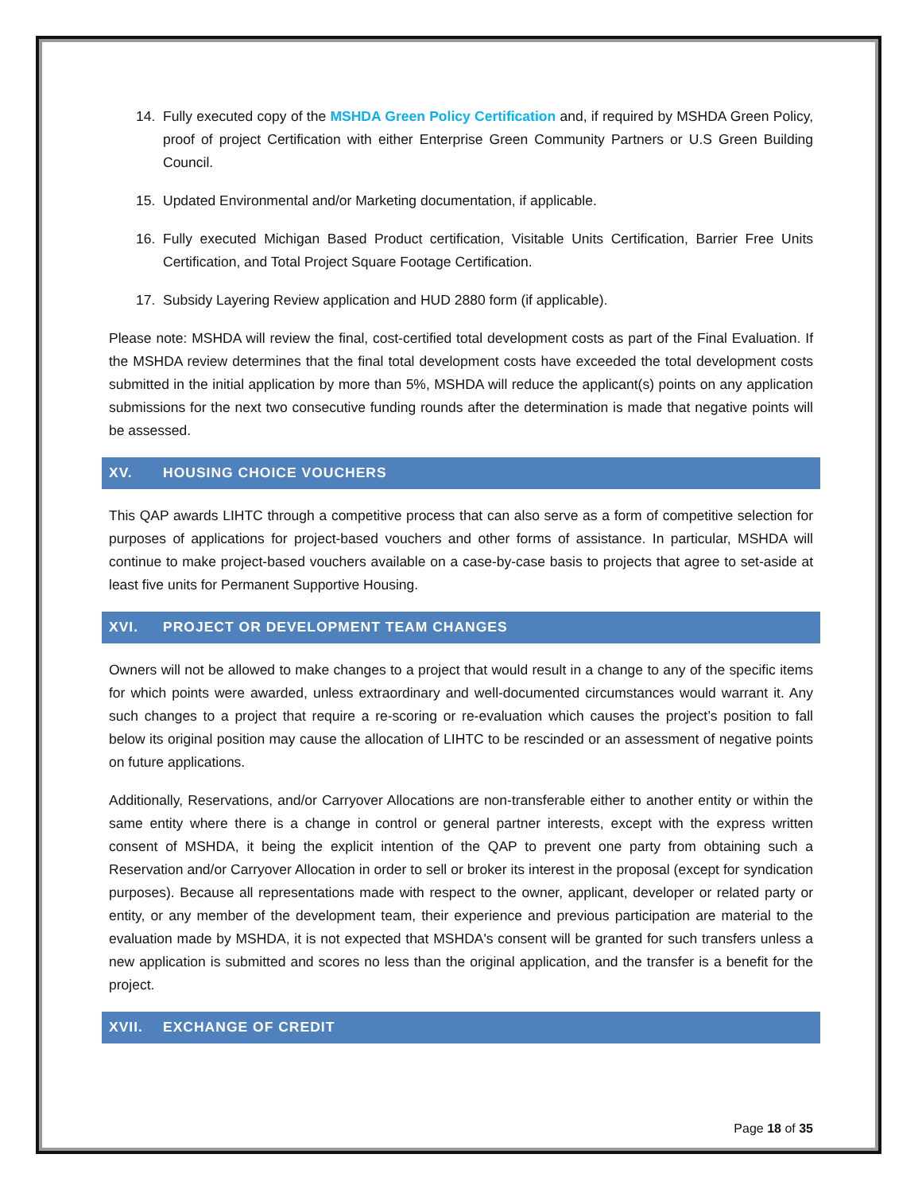14. Fully executed copy of the MSHDA Green Policy Certification and, if required by MSHDA Green Policy, proof of project Certification with either Enterprise Green Community Partners or U.S Green Building Council.
15. Updated Environmental and/or Marketing documentation, if applicable.
16. Fully executed Michigan Based Product certification, Visitable Units Certification, Barrier Free Units Certification, and Total Project Square Footage Certification.
17. Subsidy Layering Review application and HUD 2880 form (if applicable).
Please note: MSHDA will review the final, cost-certified total development costs as part of the Final Evaluation. If the MSHDA review determines that the final total development costs have exceeded the total development costs submitted in the initial application by more than 5%, MSHDA will reduce the applicant(s) points on any application submissions for the next two consecutive funding rounds after the determination is made that negative points will be assessed.
XV. HOUSING CHOICE VOUCHERS
This QAP awards LIHTC through a competitive process that can also serve as a form of competitive selection for purposes of applications for project-based vouchers and other forms of assistance. In particular, MSHDA will continue to make project-based vouchers available on a case-by-case basis to projects that agree to set-aside at least five units for Permanent Supportive Housing.
XVI. PROJECT OR DEVELOPMENT TEAM CHANGES
Owners will not be allowed to make changes to a project that would result in a change to any of the specific items for which points were awarded, unless extraordinary and well-documented circumstances would warrant it. Any such changes to a project that require a re-scoring or re-evaluation which causes the project’s position to fall below its original position may cause the allocation of LIHTC to be rescinded or an assessment of negative points on future applications.
Additionally, Reservations, and/or Carryover Allocations are non-transferable either to another entity or within the same entity where there is a change in control or general partner interests, except with the express written consent of MSHDA, it being the explicit intention of the QAP to prevent one party from obtaining such a Reservation and/or Carryover Allocation in order to sell or broker its interest in the proposal (except for syndication purposes). Because all representations made with respect to the owner, applicant, developer or related party or entity, or any member of the development team, their experience and previous participation are material to the evaluation made by MSHDA, it is not expected that MSHDA's consent will be granted for such transfers unless a new application is submitted and scores no less than the original application, and the transfer is a benefit for the project.
XVII. EXCHANGE OF CREDIT
Page 18 of 35